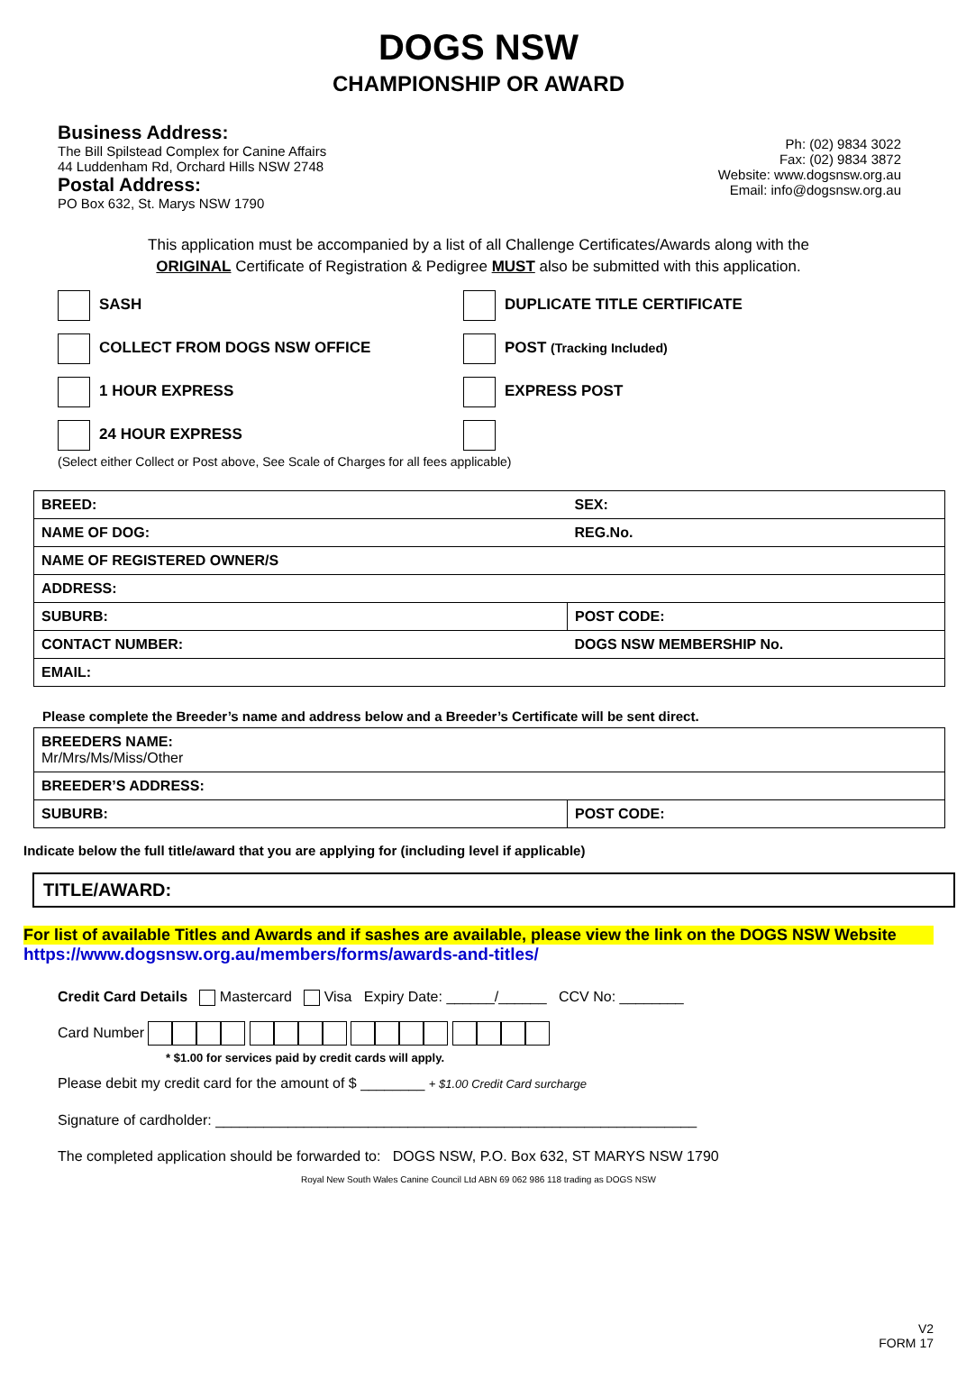DOGS NSW
CHAMPIONSHIP OR AWARD
Business Address:
The Bill Spilstead Complex for Canine Affairs
44 Luddenham Rd, Orchard Hills NSW 2748
Postal Address:
PO Box 632, St. Marys NSW 1790
Ph: (02) 9834 3022
Fax: (02) 9834 3872
Website: www.dogsnsw.org.au
Email: info@dogsnsw.org.au
This application must be accompanied by a list of all Challenge Certificates/Awards along with the
ORIGINAL Certificate of Registration & Pedigree MUST also be submitted with this application.
SASH
DUPLICATE TITLE CERTIFICATE
COLLECT FROM DOGS NSW OFFICE
POST (Tracking Included)
1 HOUR EXPRESS
EXPRESS POST
24 HOUR EXPRESS
(Select either Collect or Post above, See Scale of Charges for all fees applicable)
| BREED: | SEX: |
| NAME OF DOG: | REG.No. |
| NAME OF REGISTERED OWNER/S | |
| ADDRESS: | |
| SUBURB: | POST CODE: |
| CONTACT NUMBER: | DOGS NSW MEMBERSHIP No. |
| EMAIL: | |
Please complete the Breeder’s name and address below and a Breeder’s Certificate will be sent direct.
| BREEDERS NAME: Mr/Mrs/Ms/Miss/Other | |
| BREEDER’S ADDRESS: | |
| SUBURB: | POST CODE: |
Indicate below the full title/award that you are applying for (including level if applicable)
TITLE/AWARD:
For list of available Titles and Awards and if sashes are available, please view the link on the DOGS NSW Website
https://www.dogsnsw.org.au/members/forms/awards-and-titles/
Credit Card Details Mastercard Visa Expiry Date: ______/______ CCV No: ________
Card Number
* $1.00 for services paid by credit cards will apply.
Please debit my credit card for the amount of $ ________ + $1.00 Credit Card surcharge
Signature of cardholder: ____________________________________________________________
The completed application should be forwarded to: DOGS NSW, P.O. Box 632, ST MARYS NSW 1790
Royal New South Wales Canine Council Ltd ABN 69 062 986 118 trading as DOGS NSW
V2
FORM 17